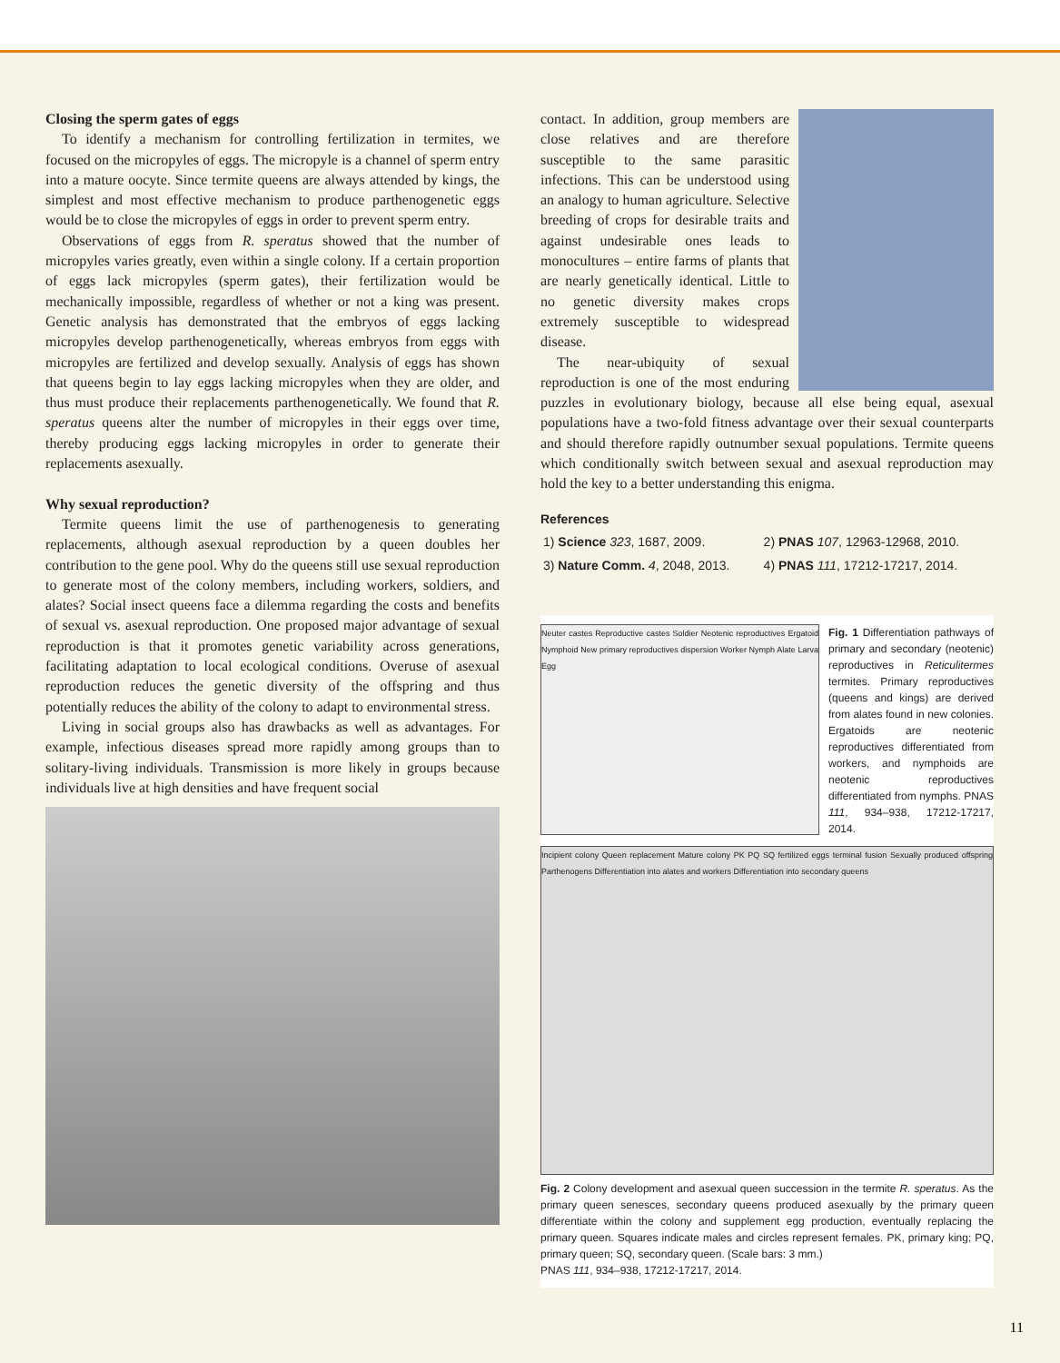Closing the sperm gates of eggs
To identify a mechanism for controlling fertilization in termites, we focused on the micropyles of eggs. The micropyle is a channel of sperm entry into a mature oocyte. Since termite queens are always attended by kings, the simplest and most effective mechanism to produce parthenogenetic eggs would be to close the micropyles of eggs in order to prevent sperm entry.
Observations of eggs from R. speratus showed that the number of micropyles varies greatly, even within a single colony. If a certain proportion of eggs lack micropyles (sperm gates), their fertilization would be mechanically impossible, regardless of whether or not a king was present. Genetic analysis has demonstrated that the embryos of eggs lacking micropyles develop parthenogenetically, whereas embryos from eggs with micropyles are fertilized and develop sexually. Analysis of eggs has shown that queens begin to lay eggs lacking micropyles when they are older, and thus must produce their replacements parthenogenetically. We found that R. speratus queens alter the number of micropyles in their eggs over time, thereby producing eggs lacking micropyles in order to generate their replacements asexually.
Why sexual reproduction?
Termite queens limit the use of parthenogenesis to generating replacements, although asexual reproduction by a queen doubles her contribution to the gene pool. Why do the queens still use sexual reproduction to generate most of the colony members, including workers, soldiers, and alates? Social insect queens face a dilemma regarding the costs and benefits of sexual vs. asexual reproduction. One proposed major advantage of sexual reproduction is that it promotes genetic variability across generations, facilitating adaptation to local ecological conditions. Overuse of asexual reproduction reduces the genetic diversity of the offspring and thus potentially reduces the ability of the colony to adapt to environmental stress.
Living in social groups also has drawbacks as well as advantages. For example, infectious diseases spread more rapidly among groups than to solitary-living individuals. Transmission is more likely in groups because individuals live at high densities and have frequent social
contact. In addition, group members are close relatives and are therefore susceptible to the same parasitic infections. This can be understood using an analogy to human agriculture. Selective breeding of crops for desirable traits and against undesirable ones leads to monocultures – entire farms of plants that are nearly genetically identical. Little to no genetic diversity makes crops extremely susceptible to widespread disease.
The near-ubiquity of sexual reproduction is one of the most enduring puzzles in evolutionary biology, because all else being equal, asexual populations have a two-fold fitness advantage over their sexual counterparts and should therefore rapidly outnumber sexual populations. Termite queens which conditionally switch between sexual and asexual reproduction may hold the key to a better understanding this enigma.
References
| 1) Science 323 , 1687, 2009. | 2) PNAS 107 , 12963-12968, 2010. |
| 3) Nature Comm. 4 , 2048, 2013. | 4) PNAS 111 , 17212-17217, 2014. |
Neuter castes Reproductive castes Soldier Neotenic reproductives Ergatoid Nymphoid New primary reproductives dispersion Worker Nymph Alate Larva Egg
Fig. 1 Differentiation pathways of primary and secondary (neotenic) reproductives in Reticulitermes termites. Primary reproductives (queens and kings) are derived from alates found in new colonies. Ergatoids are neotenic reproductives differentiated from workers, and nymphoids are neotenic reproductives differentiated from nymphs. PNAS 111, 934–938, 17212-17217, 2014.
Incipient colony Queen replacement Mature colony PK PQ SQ fertilized eggs terminal fusion Sexually produced offspring Parthenogens Differentiation into alates and workers Differentiation into secondary queens
Fig. 2 Colony development and asexual queen succession in the termite R. speratus. As the primary queen senesces, secondary queens produced asexually by the primary queen differentiate within the colony and supplement egg production, eventually replacing the primary queen. Squares indicate males and circles represent females. PK, primary king; PQ, primary queen; SQ, secondary queen. (Scale bars: 3 mm.)
PNAS 111, 934–938, 17212-17217, 2014.
11